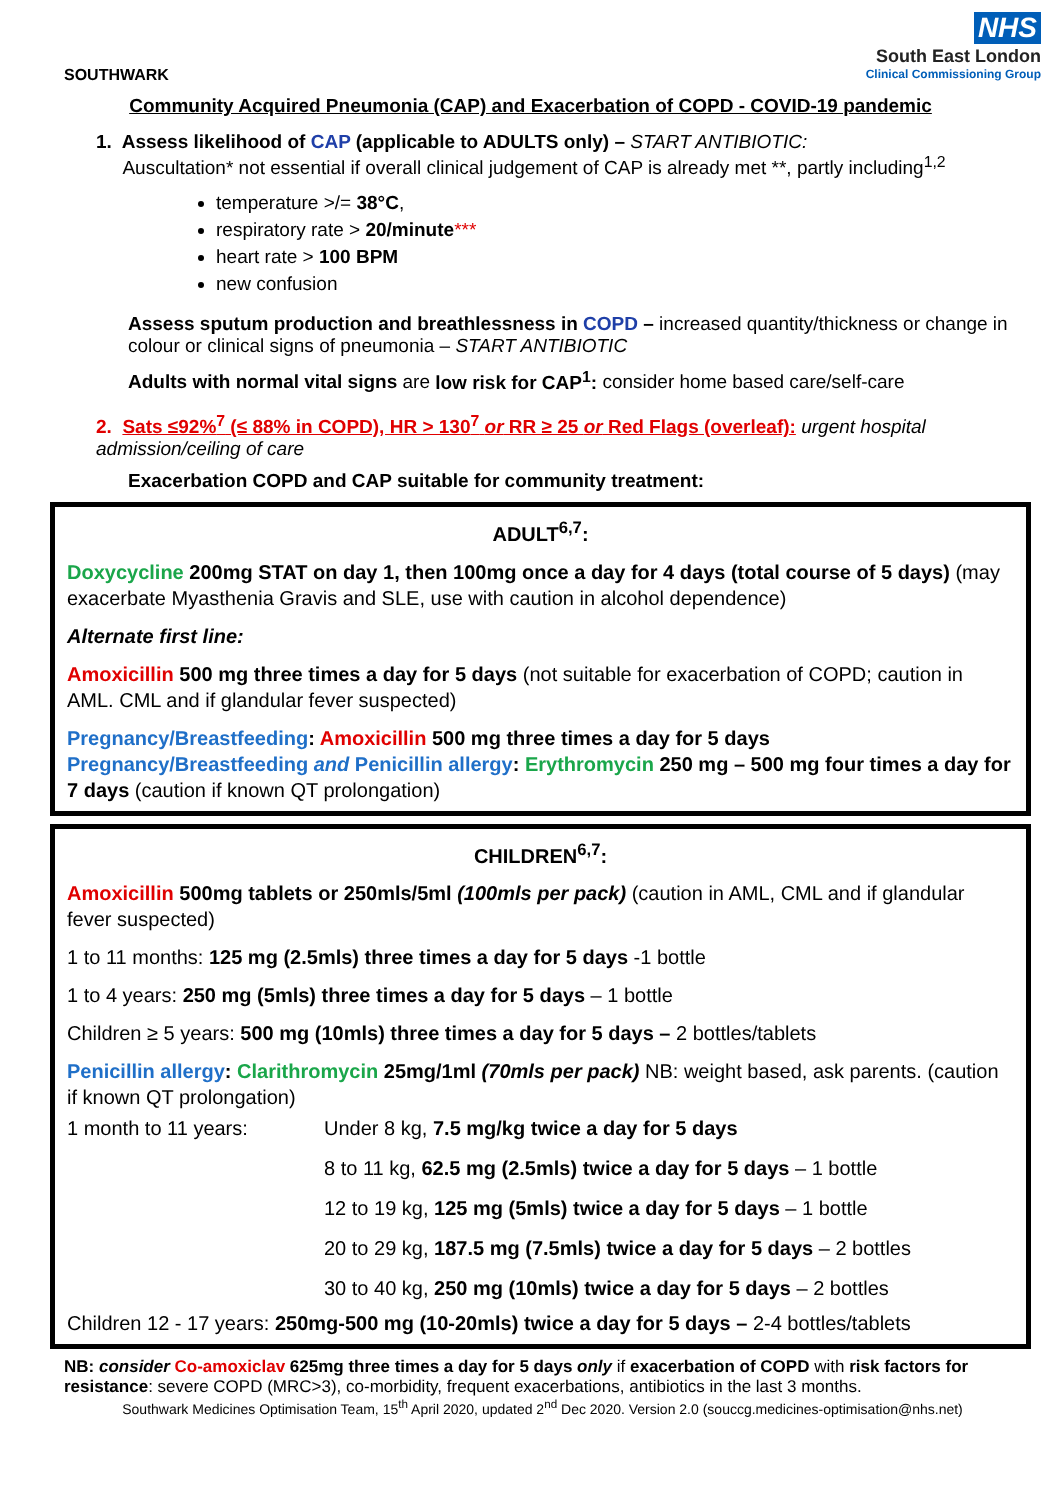NHS
South East London
Clinical Commissioning Group
SOUTHWARK
Community Acquired Pneumonia (CAP) and Exacerbation of COPD - COVID-19 pandemic
1. Assess likelihood of CAP (applicable to ADULTS only) – START ANTIBIOTIC:
Auscultation* not essential if overall clinical judgement of CAP is already met **, partly including<sup>1,2</sup>
temperature >/= 38°C,
respiratory rate > 20/minute***
heart rate > 100 BPM
new confusion
Assess sputum production and breathlessness in COPD – increased quantity/thickness or change in colour or clinical signs of pneumonia – START ANTIBIOTIC
Adults with normal vital signs are low risk for CAP<sup>1</sup>: consider home based care/self-care
2. Sats ≤92%<sup>7</sup> (≤ 88% in COPD), HR > 130<sup>7</sup> or RR ≥ 25 or Red Flags (overleaf): urgent hospital admission/ceiling of care
Exacerbation COPD and CAP suitable for community treatment:
ADULT<sup>6,7</sup>:
Doxycycline 200mg STAT on day 1, then 100mg once a day for 4 days (total course of 5 days) (may exacerbate Myasthenia Gravis and SLE, use with caution in alcohol dependence)
Alternate first line:
Amoxicillin 500 mg three times a day for 5 days (not suitable for exacerbation of COPD; caution in AML. CML and if glandular fever suspected)
Pregnancy/Breastfeeding: Amoxicillin 500 mg three times a day for 5 days
Pregnancy/Breastfeeding and Penicillin allergy: Erythromycin 250 mg – 500 mg four times a day for 7 days (caution if known QT prolongation)
CHILDREN<sup>6,7</sup>:
Amoxicillin 500mg tablets or 250mls/5ml (100mls per pack) (caution in AML, CML and if glandular fever suspected)
1 to 11 months: 125 mg (2.5mls) three times a day for 5 days -1 bottle
1 to 4 years: 250 mg (5mls) three times a day for 5 days – 1 bottle
Children ≥ 5 years: 500 mg (10mls) three times a day for 5 days – 2 bottles/tablets
Penicillin allergy: Clarithromycin 25mg/1ml (70mls per pack) NB: weight based, ask parents. (caution if known QT prolongation)
| 1 month to 11 years: | Under 8 kg, 7.5 mg/kg twice a day for 5 days |
| | 8 to 11 kg, 62.5 mg (2.5mls) twice a day for 5 days – 1 bottle |
| | 12 to 19 kg, 125 mg (5mls) twice a day for 5 days – 1 bottle |
| | 20 to 29 kg, 187.5 mg (7.5mls) twice a day for 5 days – 2 bottles |
| | 30 to 40 kg, 250 mg (10mls) twice a day for 5 days – 2 bottles |
Children 12 - 17 years: 250mg-500 mg (10-20mls) twice a day for 5 days – 2-4 bottles/tablets
NB: consider Co-amoxiclav 625mg three times a day for 5 days only if exacerbation of COPD with risk factors for resistance: severe COPD (MRC>3), co-morbidity, frequent exacerbations, antibiotics in the last 3 months.
Southwark Medicines Optimisation Team, 15<sup>th</sup> April 2020, updated 2<sup>nd</sup> Dec 2020. Version 2.0 (souccg.medicines-optimisation@nhs.net)